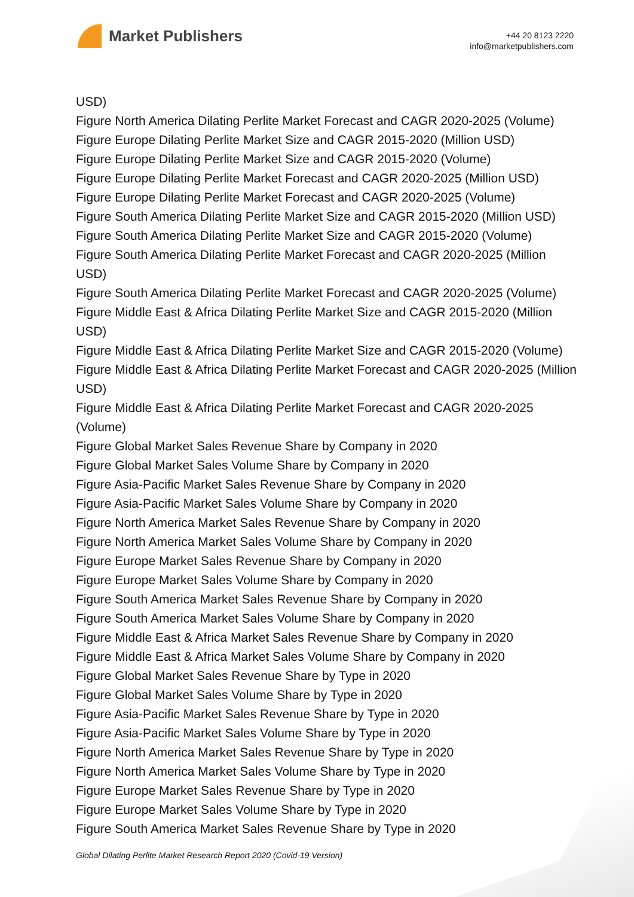Market Publishers
+44 20 8123 2220
info@marketpublishers.com
USD)
Figure North America Dilating Perlite Market Forecast and CAGR 2020-2025 (Volume)
Figure Europe Dilating Perlite Market Size and CAGR 2015-2020 (Million USD)
Figure Europe Dilating Perlite Market Size and CAGR 2015-2020 (Volume)
Figure Europe Dilating Perlite Market Forecast and CAGR 2020-2025 (Million USD)
Figure Europe Dilating Perlite Market Forecast and CAGR 2020-2025 (Volume)
Figure South America Dilating Perlite Market Size and CAGR 2015-2020 (Million USD)
Figure South America Dilating Perlite Market Size and CAGR 2015-2020 (Volume)
Figure South America Dilating Perlite Market Forecast and CAGR 2020-2025 (Million USD)
Figure South America Dilating Perlite Market Forecast and CAGR 2020-2025 (Volume)
Figure Middle East & Africa Dilating Perlite Market Size and CAGR 2015-2020 (Million USD)
Figure Middle East & Africa Dilating Perlite Market Size and CAGR 2015-2020 (Volume)
Figure Middle East & Africa Dilating Perlite Market Forecast and CAGR 2020-2025 (Million USD)
Figure Middle East & Africa Dilating Perlite Market Forecast and CAGR 2020-2025 (Volume)
Figure Global Market Sales Revenue Share by Company in 2020
Figure Global Market Sales Volume Share by Company in 2020
Figure Asia-Pacific Market Sales Revenue Share by Company in 2020
Figure Asia-Pacific Market Sales Volume Share by Company in 2020
Figure North America Market Sales Revenue Share by Company in 2020
Figure North America Market Sales Volume Share by Company in 2020
Figure Europe Market Sales Revenue Share by Company in 2020
Figure Europe Market Sales Volume Share by Company in 2020
Figure South America Market Sales Revenue Share by Company in 2020
Figure South America Market Sales Volume Share by Company in 2020
Figure Middle East & Africa Market Sales Revenue Share by Company in 2020
Figure Middle East & Africa Market Sales Volume Share by Company in 2020
Figure Global Market Sales Revenue Share by Type in 2020
Figure Global Market Sales Volume Share by Type in 2020
Figure Asia-Pacific Market Sales Revenue Share by Type in 2020
Figure Asia-Pacific Market Sales Volume Share by Type in 2020
Figure North America Market Sales Revenue Share by Type in 2020
Figure North America Market Sales Volume Share by Type in 2020
Figure Europe Market Sales Revenue Share by Type in 2020
Figure Europe Market Sales Volume Share by Type in 2020
Figure South America Market Sales Revenue Share by Type in 2020
Global Dilating Perlite Market Research Report 2020 (Covid-19 Version)